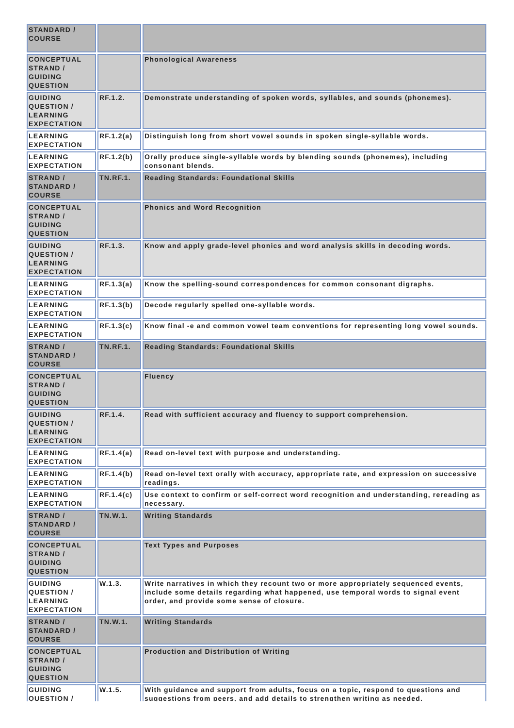| STANDARD / COURSE | | |
| CONCEPTUAL STRAND / GUIDING QUESTION | | Phonological Awareness |
| GUIDING QUESTION / LEARNING EXPECTATION | RF.1.2. | Demonstrate understanding of spoken words, syllables, and sounds (phonemes). |
| LEARNING EXPECTATION | RF.1.2(a) | Distinguish long from short vowel sounds in spoken single-syllable words. |
| LEARNING EXPECTATION | RF.1.2(b) | Orally produce single-syllable words by blending sounds (phonemes), including consonant blends. |
| STRAND / STANDARD / COURSE | TN.RF.1. | Reading Standards: Foundational Skills |
| CONCEPTUAL STRAND / GUIDING QUESTION | | Phonics and Word Recognition |
| GUIDING QUESTION / LEARNING EXPECTATION | RF.1.3. | Know and apply grade-level phonics and word analysis skills in decoding words. |
| LEARNING EXPECTATION | RF.1.3(a) | Know the spelling-sound correspondences for common consonant digraphs. |
| LEARNING EXPECTATION | RF.1.3(b) | Decode regularly spelled one-syllable words. |
| LEARNING EXPECTATION | RF.1.3(c) | Know final -e and common vowel team conventions for representing long vowel sounds. |
| STRAND / STANDARD / COURSE | TN.RF.1. | Reading Standards: Foundational Skills |
| CONCEPTUAL STRAND / GUIDING QUESTION | | Fluency |
| GUIDING QUESTION / LEARNING EXPECTATION | RF.1.4. | Read with sufficient accuracy and fluency to support comprehension. |
| LEARNING EXPECTATION | RF.1.4(a) | Read on-level text with purpose and understanding. |
| LEARNING EXPECTATION | RF.1.4(b) | Read on-level text orally with accuracy, appropriate rate, and expression on successive readings. |
| LEARNING EXPECTATION | RF.1.4(c) | Use context to confirm or self-correct word recognition and understanding, rereading as necessary. |
| STRAND / STANDARD / COURSE | TN.W.1. | Writing Standards |
| CONCEPTUAL STRAND / GUIDING QUESTION | | Text Types and Purposes |
| GUIDING QUESTION / LEARNING EXPECTATION | W.1.3. | Write narratives in which they recount two or more appropriately sequenced events, include some details regarding what happened, use temporal words to signal event order, and provide some sense of closure. |
| STRAND / STANDARD / COURSE | TN.W.1. | Writing Standards |
| CONCEPTUAL STRAND / GUIDING QUESTION | | Production and Distribution of Writing |
| GUIDING QUESTION / | W.1.5. | With guidance and support from adults, focus on a topic, respond to questions and suggestions from peers, and add details to strengthen writing as needed. |